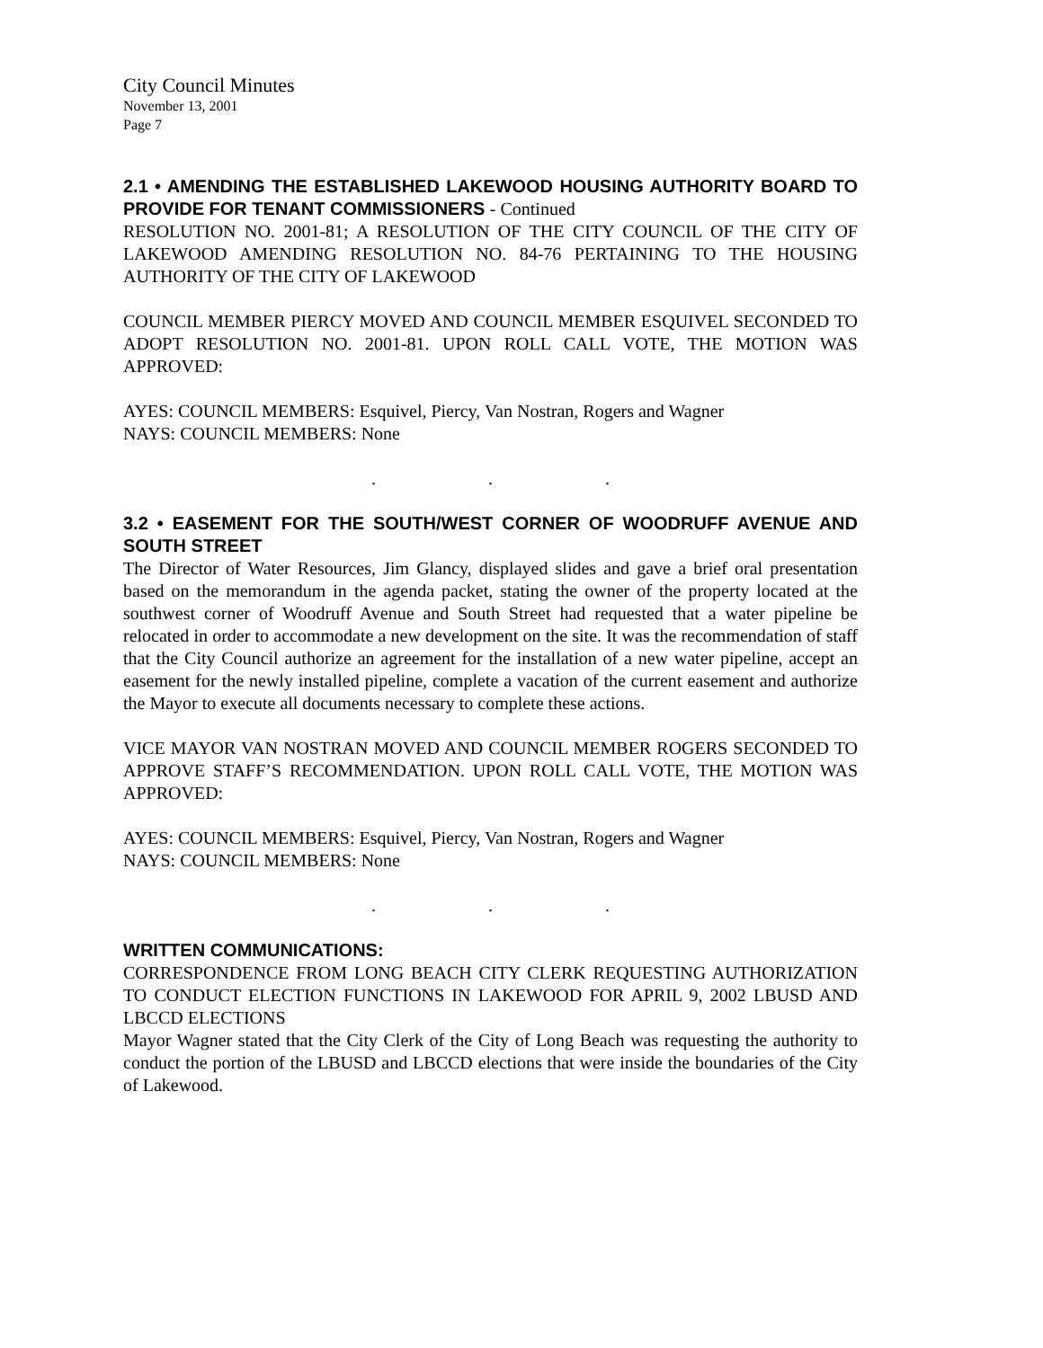City Council Minutes
November 13, 2001
Page 7
2.1 • AMENDING THE ESTABLISHED LAKEWOOD HOUSING AUTHORITY BOARD TO PROVIDE FOR TENANT COMMISSIONERS - Continued
RESOLUTION NO. 2001-81; A RESOLUTION OF THE CITY COUNCIL OF THE CITY OF LAKEWOOD AMENDING RESOLUTION NO. 84-76 PERTAINING TO THE HOUSING AUTHORITY OF THE CITY OF LAKEWOOD
COUNCIL MEMBER PIERCY MOVED AND COUNCIL MEMBER ESQUIVEL SECONDED TO ADOPT RESOLUTION NO. 2001-81. UPON ROLL CALL VOTE, THE MOTION WAS APPROVED:
AYES: COUNCIL MEMBERS: Esquivel, Piercy, Van Nostran, Rogers and Wagner
NAYS: COUNCIL MEMBERS: None
. . .
3.2 • EASEMENT FOR THE SOUTH/WEST CORNER OF WOODRUFF AVENUE AND SOUTH STREET
The Director of Water Resources, Jim Glancy, displayed slides and gave a brief oral presentation based on the memorandum in the agenda packet, stating the owner of the property located at the southwest corner of Woodruff Avenue and South Street had requested that a water pipeline be relocated in order to accommodate a new development on the site. It was the recommendation of staff that the City Council authorize an agreement for the installation of a new water pipeline, accept an easement for the newly installed pipeline, complete a vacation of the current easement and authorize the Mayor to execute all documents necessary to complete these actions.
VICE MAYOR VAN NOSTRAN MOVED AND COUNCIL MEMBER ROGERS SECONDED TO APPROVE STAFF’S RECOMMENDATION. UPON ROLL CALL VOTE, THE MOTION WAS APPROVED:
AYES: COUNCIL MEMBERS: Esquivel, Piercy, Van Nostran, Rogers and Wagner
NAYS: COUNCIL MEMBERS: None
. . .
WRITTEN COMMUNICATIONS:
CORRESPONDENCE FROM LONG BEACH CITY CLERK REQUESTING AUTHORIZATION TO CONDUCT ELECTION FUNCTIONS IN LAKEWOOD FOR APRIL 9, 2002 LBUSD AND LBCCD ELECTIONS
Mayor Wagner stated that the City Clerk of the City of Long Beach was requesting the authority to conduct the portion of the LBUSD and LBCCD elections that were inside the boundaries of the City of Lakewood.